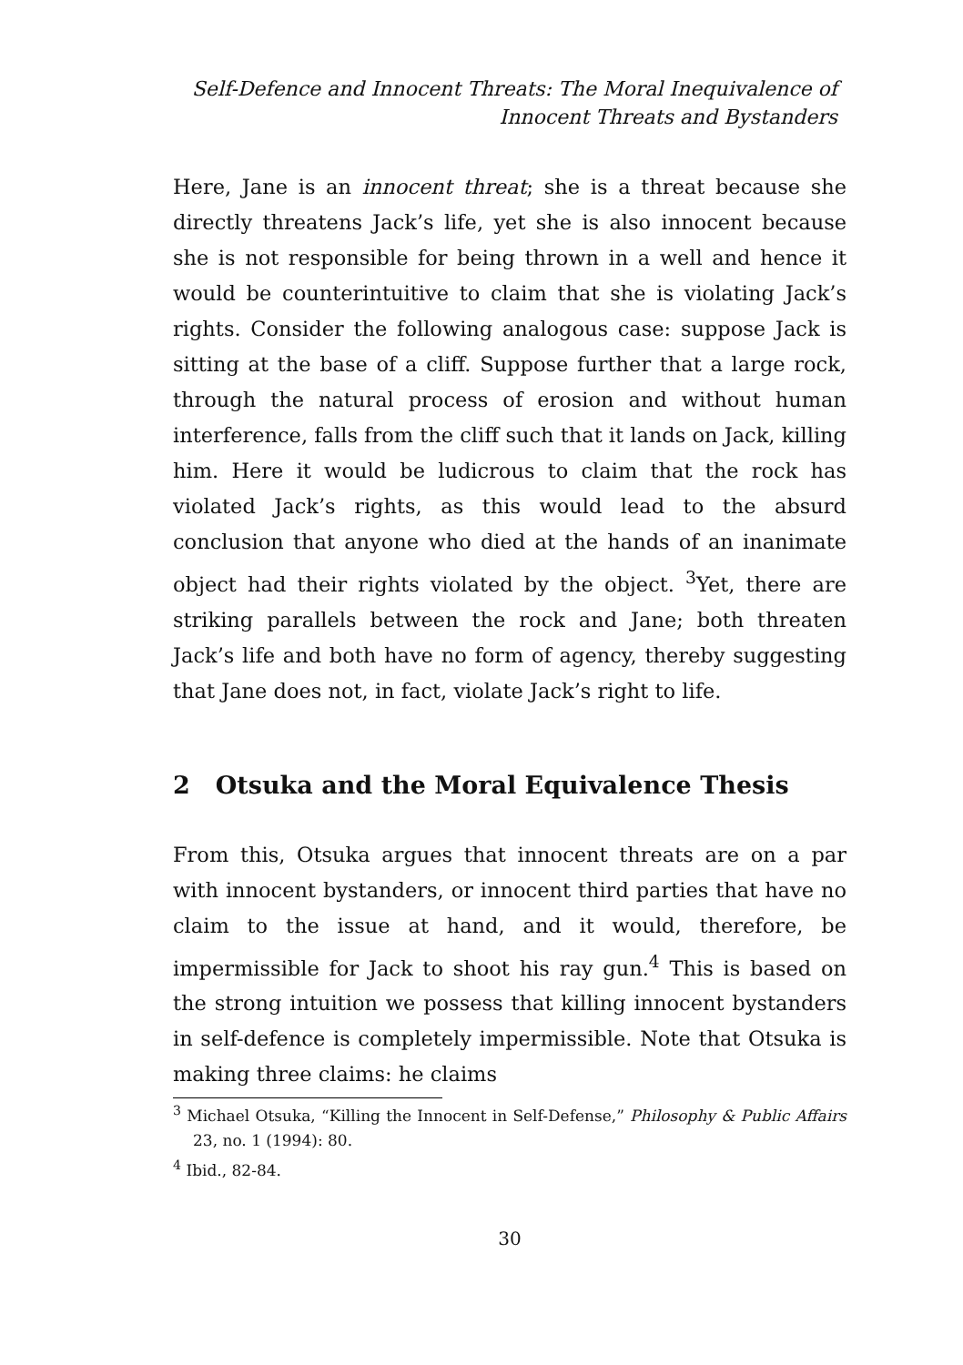Self-Defence and Innocent Threats: The Moral Inequivalence of
Innocent Threats and Bystanders
Here, Jane is an innocent threat; she is a threat because she directly threatens Jack’s life, yet she is also innocent because she is not responsible for being thrown in a well and hence it would be counterintuitive to claim that she is violating Jack’s rights. Consider the following analogous case: suppose Jack is sitting at the base of a cliff. Suppose further that a large rock, through the natural process of erosion and without human interference, falls from the cliff such that it lands on Jack, killing him. Here it would be ludicrous to claim that the rock has violated Jack’s rights, as this would lead to the absurd conclusion that anyone who died at the hands of an inanimate object had their rights violated by the object. <sup>3</sup>Yet, there are striking parallels between the rock and Jane; both threaten Jack’s life and both have no form of agency, thereby suggesting that Jane does not, in fact, violate Jack’s right to life.
2 Otsuka and the Moral Equivalence Thesis
From this, Otsuka argues that innocent threats are on a par with innocent bystanders, or innocent third parties that have no claim to the issue at hand, and it would, therefore, be impermissible for Jack to shoot his ray gun.<sup>4</sup> This is based on the strong intuition we possess that killing innocent bystanders in self-defence is completely impermissible. Note that Otsuka is making three claims: he claims
<sup>3</sup> Michael Otsuka, “Killing the Innocent in Self-Defense,” Philosophy & Public Affairs 23, no. 1 (1994): 80.
<sup>4</sup> Ibid., 82-84.
30